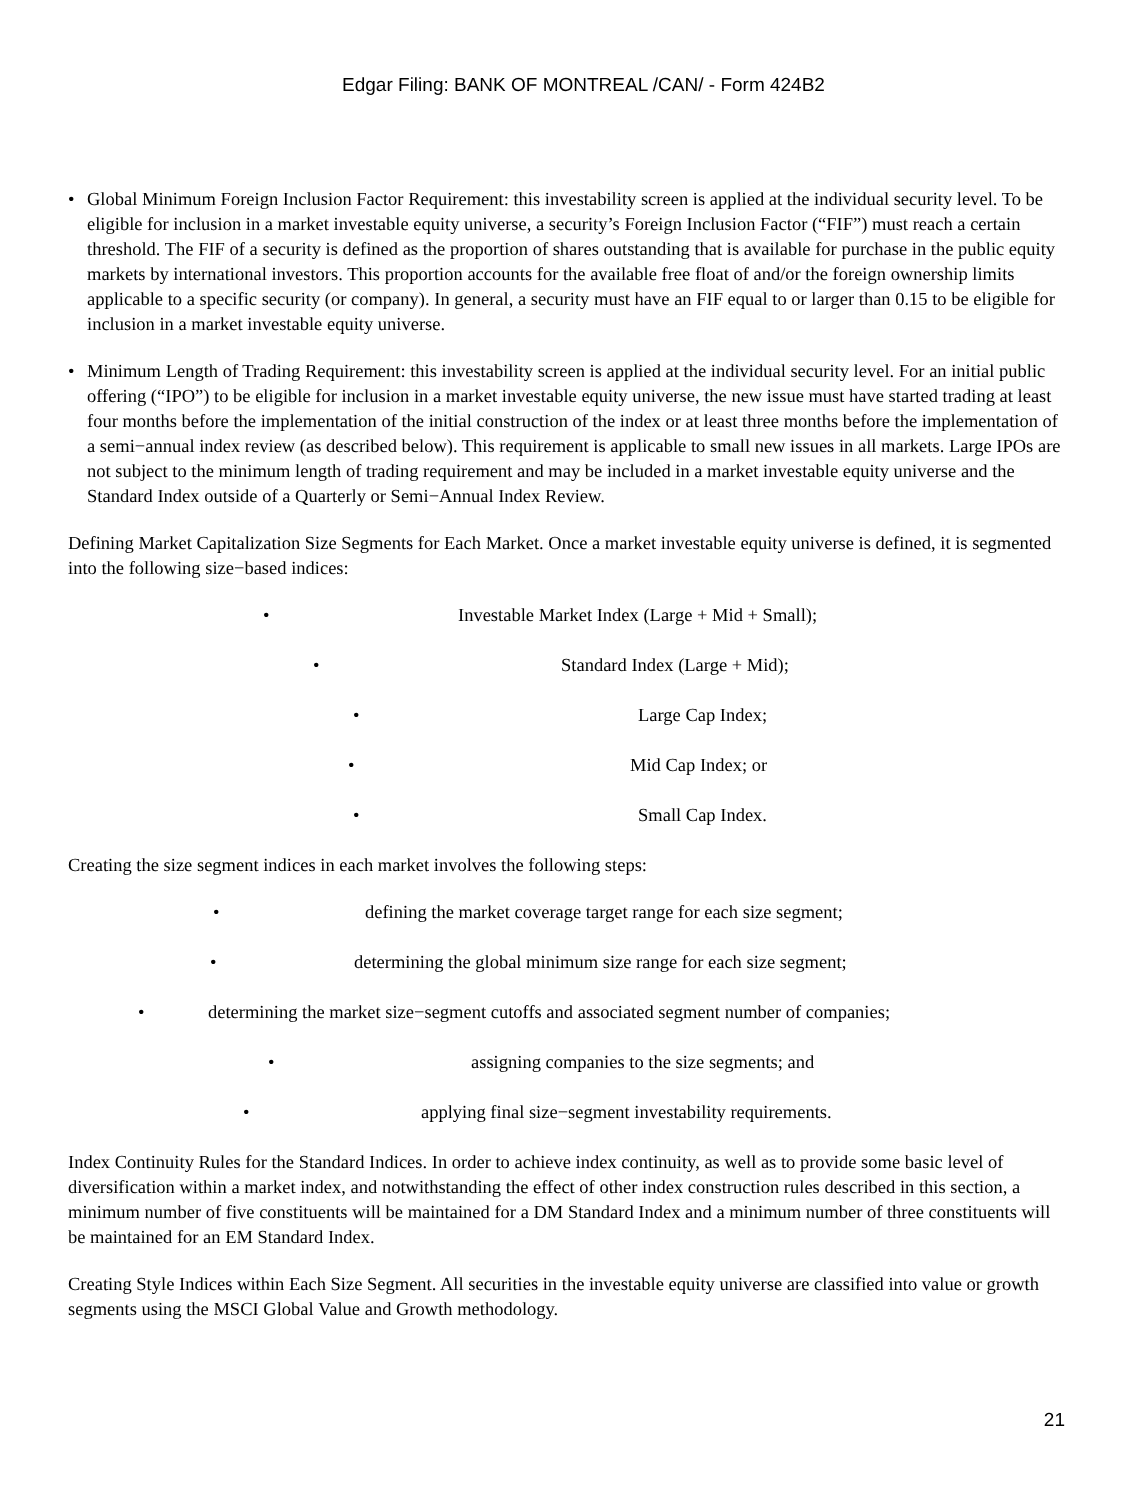Edgar Filing: BANK OF MONTREAL /CAN/ - Form 424B2
• Global Minimum Foreign Inclusion Factor Requirement: this investability screen is applied at the individual security level. To be eligible for inclusion in a market investable equity universe, a security’s Foreign Inclusion Factor (“FIF”) must reach a certain threshold. The FIF of a security is defined as the proportion of shares outstanding that is available for purchase in the public equity markets by international investors. This proportion accounts for the available free float of and/or the foreign ownership limits applicable to a specific security (or company). In general, a security must have an FIF equal to or larger than 0.15 to be eligible for inclusion in a market investable equity universe.
• Minimum Length of Trading Requirement: this investability screen is applied at the individual security level. For an initial public offering (“IPO”) to be eligible for inclusion in a market investable equity universe, the new issue must have started trading at least four months before the implementation of the initial construction of the index or at least three months before the implementation of a semi−annual index review (as described below). This requirement is applicable to small new issues in all markets. Large IPOs are not subject to the minimum length of trading requirement and may be included in a market investable equity universe and the Standard Index outside of a Quarterly or Semi−Annual Index Review.
Defining Market Capitalization Size Segments for Each Market. Once a market investable equity universe is defined, it is segmented into the following size−based indices:
• Investable Market Index (Large + Mid + Small);
• Standard Index (Large + Mid);
• Large Cap Index;
• Mid Cap Index; or
• Small Cap Index.
Creating the size segment indices in each market involves the following steps:
• defining the market coverage target range for each size segment;
• determining the global minimum size range for each size segment;
• determining the market size−segment cutoffs and associated segment number of companies; • assigning companies to the size segments; and
• applying final size−segment investability requirements.
Index Continuity Rules for the Standard Indices. In order to achieve index continuity, as well as to provide some basic level of diversification within a market index, and notwithstanding the effect of other index construction rules described in this section, a minimum number of five constituents will be maintained for a DM Standard Index and a minimum number of three constituents will be maintained for an EM Standard Index.
Creating Style Indices within Each Size Segment. All securities in the investable equity universe are classified into value or growth segments using the MSCI Global Value and Growth methodology.
21